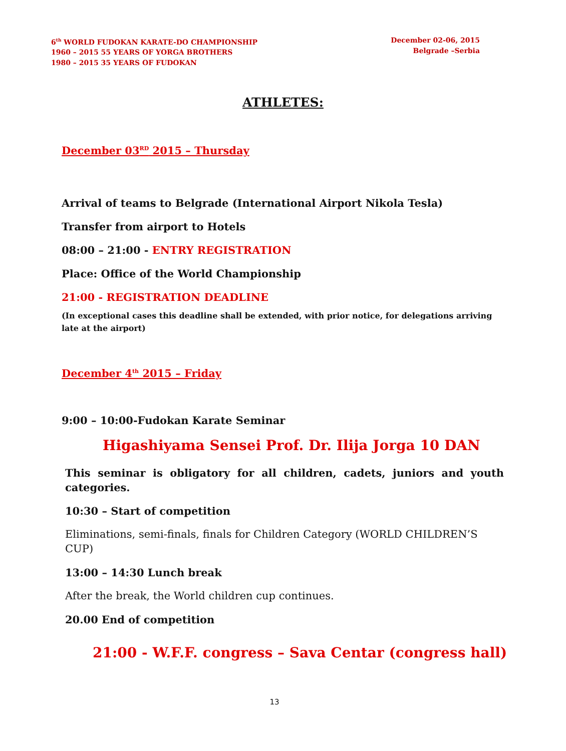6<sup>th</sup> WORLD FUDOKAN KARATE-DO CHAMPIONSHIP
1960 – 2015 55 YEARS OF YORGA BROTHERS
1980 – 2015 35 YEARS OF FUDOKAN
December 02-06, 2015
Belgrade –Serbia
ATHLETES:
December 03<sup>RD</sup> 2015 – Thursday
Arrival of teams to Belgrade (International Airport Nikola Tesla)
Transfer from airport to Hotels
08:00 – 21:00 - ENTRY REGISTRATION
Place: Office of the World Championship
21:00 - REGISTRATION DEADLINE
(In exceptional cases this deadline shall be extended, with prior notice, for delegations arriving late at the airport)
December 4<sup>th</sup> 2015 – Friday
9:00 – 10:00-Fudokan Karate Seminar
Higashiyama Sensei Prof. Dr. Ilija Jorga 10 DAN
This seminar is obligatory for all children, cadets, juniors and youth categories.
10:30 – Start of competition
Eliminations, semi-finals, finals for Children Category (WORLD CHILDREN’S CUP)
13:00 – 14:30 Lunch break
After the break, the World children cup continues.
20.00 End of competition
21:00 - W.F.F. congress – Sava Centar (congress hall)
13